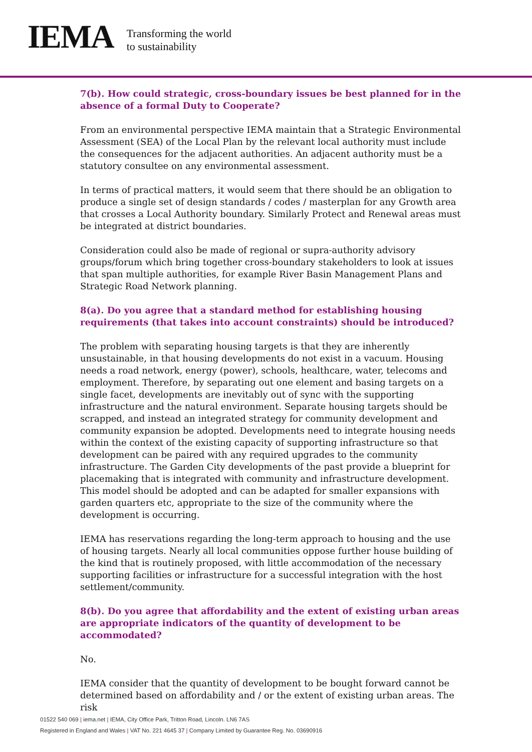IEMA
Transforming the world
to sustainability
7(b). How could strategic, cross-boundary issues be best planned for in the absence of a formal Duty to Cooperate?
From an environmental perspective IEMA maintain that a Strategic Environmental Assessment (SEA) of the Local Plan by the relevant local authority must include the consequences for the adjacent authorities. An adjacent authority must be a statutory consultee on any environmental assessment.
In terms of practical matters, it would seem that there should be an obligation to produce a single set of design standards / codes / masterplan for any Growth area that crosses a Local Authority boundary. Similarly Protect and Renewal areas must be integrated at district boundaries.
Consideration could also be made of regional or supra-authority advisory groups/forum which bring together cross-boundary stakeholders to look at issues that span multiple authorities, for example River Basin Management Plans and Strategic Road Network planning.
8(a). Do you agree that a standard method for establishing housing requirements (that takes into account constraints) should be introduced?
The problem with separating housing targets is that they are inherently unsustainable, in that housing developments do not exist in a vacuum. Housing needs a road network, energy (power), schools, healthcare, water, telecoms and employment. Therefore, by separating out one element and basing targets on a single facet, developments are inevitably out of sync with the supporting infrastructure and the natural environment. Separate housing targets should be scrapped, and instead an integrated strategy for community development and community expansion be adopted. Developments need to integrate housing needs within the context of the existing capacity of supporting infrastructure so that development can be paired with any required upgrades to the community infrastructure. The Garden City developments of the past provide a blueprint for placemaking that is integrated with community and infrastructure development. This model should be adopted and can be adapted for smaller expansions with garden quarters etc, appropriate to the size of the community where the development is occurring.
IEMA has reservations regarding the long-term approach to housing and the use of housing targets. Nearly all local communities oppose further house building of the kind that is routinely proposed, with little accommodation of the necessary supporting facilities or infrastructure for a successful integration with the host settlement/community.
8(b). Do you agree that affordability and the extent of existing urban areas are appropriate indicators of the quantity of development to be accommodated?
No.
IEMA consider that the quantity of development to be bought forward cannot be determined based on affordability and / or the extent of existing urban areas. The risk
01522 540 069 | iema.net | IEMA, City Office Park, Tritton Road, Lincoln. LN6 7AS
Registered in England and Wales | VAT No. 221 4645 37 | Company Limited by Guarantee Reg. No. 03690916